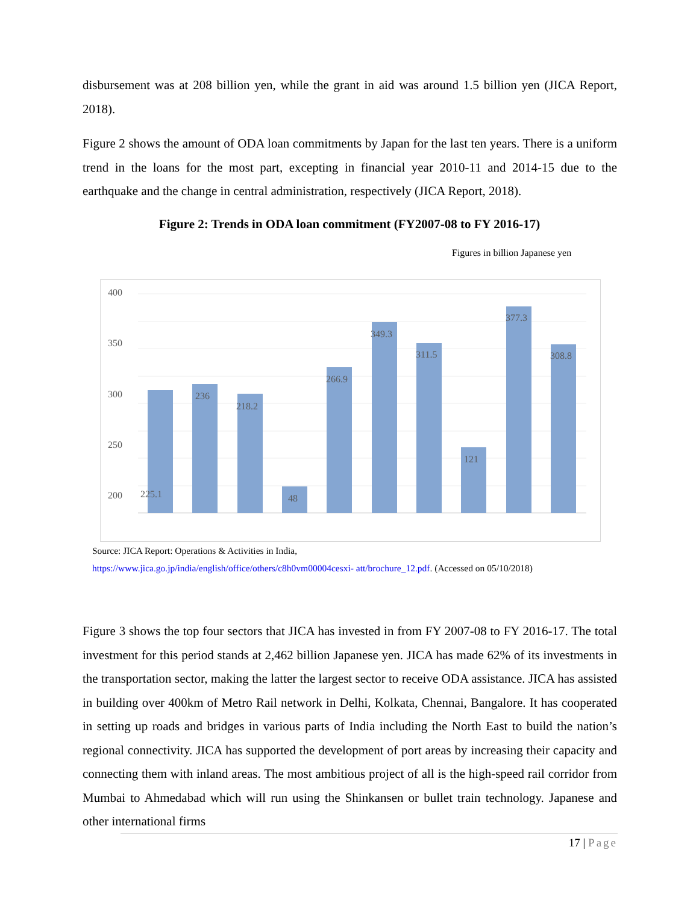disbursement was at 208 billion yen, while the grant in aid was around 1.5 billion yen (JICA Report, 2018).
Figure 2 shows the amount of ODA loan commitments by Japan for the last ten years. There is a uniform trend in the loans for the most part, excepting in financial year 2010-11 and 2014-15 due to the earthquake and the change in central administration, respectively (JICA Report, 2018).
Figure 2: Trends in ODA loan commitment (FY2007-08 to FY 2016-17)
Figures in billion Japanese yen
400
350
300
250
200
225.1
236
218.2
48
266.9
349.3
311.5
121
377.3
308.8
Source: JICA Report: Operations & Activities in India,
https://www.jica.go.jp/india/english/office/others/c8h0vm00004cesxi- att/brochure_12.pdf. (Accessed on 05/10/2018)
Figure 3 shows the top four sectors that JICA has invested in from FY 2007-08 to FY 2016-17. The total investment for this period stands at 2,462 billion Japanese yen. JICA has made 62% of its investments in the transportation sector, making the latter the largest sector to receive ODA assistance. JICA has assisted in building over 400km of Metro Rail network in Delhi, Kolkata, Chennai, Bangalore. It has cooperated in setting up roads and bridges in various parts of India including the North East to build the nation’s regional connectivity. JICA has supported the development of port areas by increasing their capacity and connecting them with inland areas. The most ambitious project of all is the high-speed rail corridor from Mumbai to Ahmedabad which will run using the Shinkansen or bullet train technology. Japanese and other international firms
17 | Page